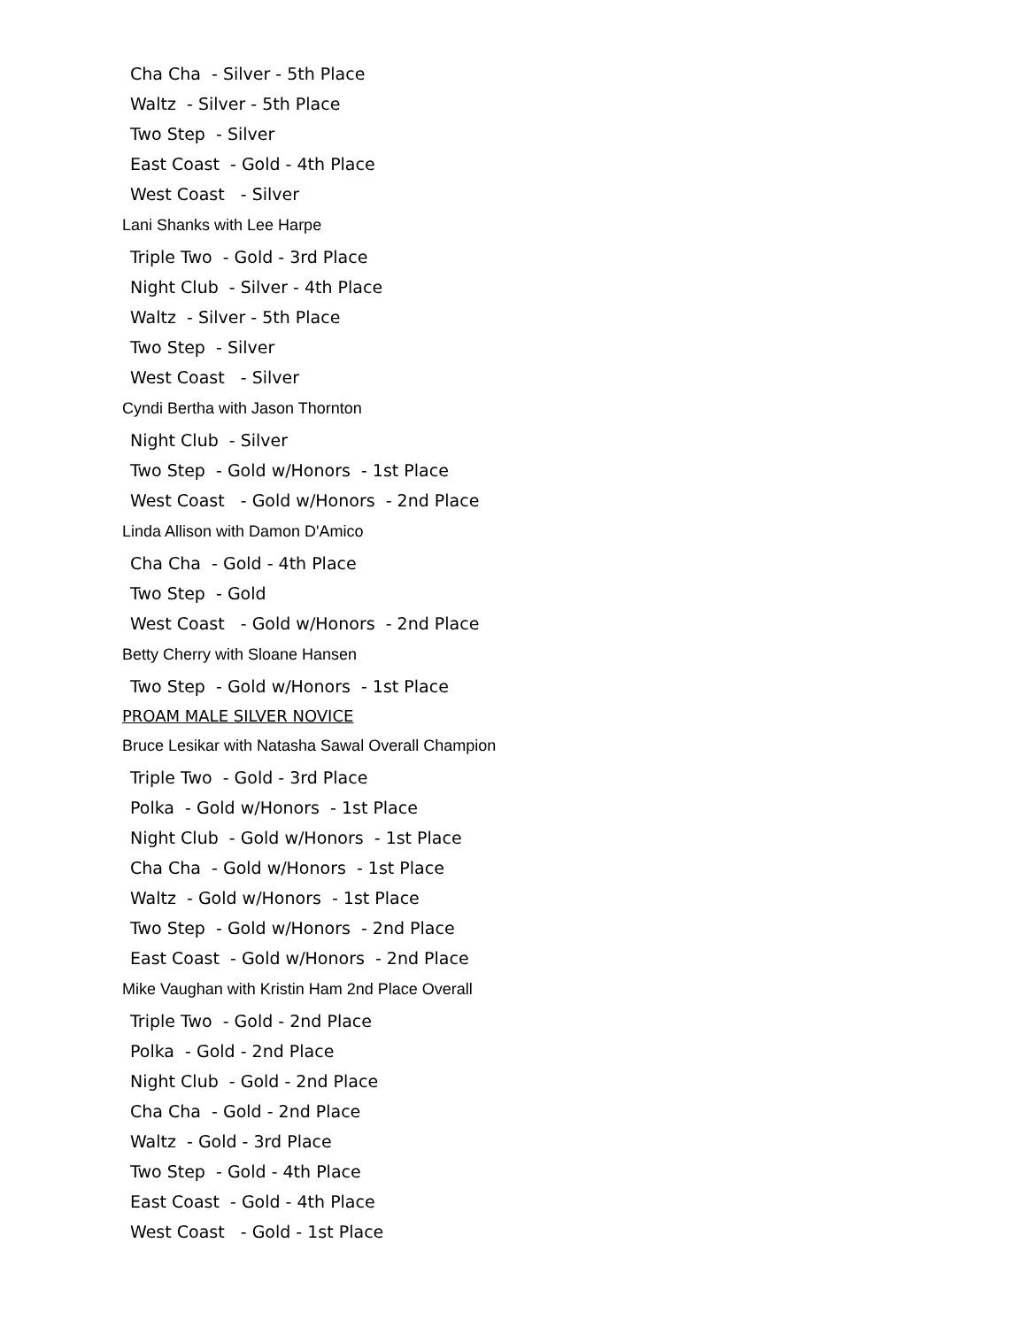Cha Cha - Silver - 5th Place
Waltz - Silver - 5th Place
Two Step - Silver
East Coast - Gold - 4th Place
West Coast - Silver
Lani Shanks with Lee Harpe
Triple Two - Gold - 3rd Place
Night Club - Silver - 4th Place
Waltz - Silver - 5th Place
Two Step - Silver
West Coast - Silver
Cyndi Bertha with Jason Thornton
Night Club - Silver
Two Step - Gold w/Honors - 1st Place
West Coast - Gold w/Honors - 2nd Place
Linda Allison with Damon D'Amico
Cha Cha - Gold - 4th Place
Two Step - Gold
West Coast - Gold w/Honors - 2nd Place
Betty Cherry with Sloane Hansen
Two Step - Gold w/Honors - 1st Place
PROAM MALE SILVER NOVICE
Bruce Lesikar with Natasha Sawal Overall Champion
Triple Two - Gold - 3rd Place
Polka - Gold w/Honors - 1st Place
Night Club - Gold w/Honors - 1st Place
Cha Cha - Gold w/Honors - 1st Place
Waltz - Gold w/Honors - 1st Place
Two Step - Gold w/Honors - 2nd Place
East Coast - Gold w/Honors - 2nd Place
Mike Vaughan with Kristin Ham 2nd Place Overall
Triple Two - Gold - 2nd Place
Polka - Gold - 2nd Place
Night Club - Gold - 2nd Place
Cha Cha - Gold - 2nd Place
Waltz - Gold - 3rd Place
Two Step - Gold - 4th Place
East Coast - Gold - 4th Place
West Coast - Gold - 1st Place